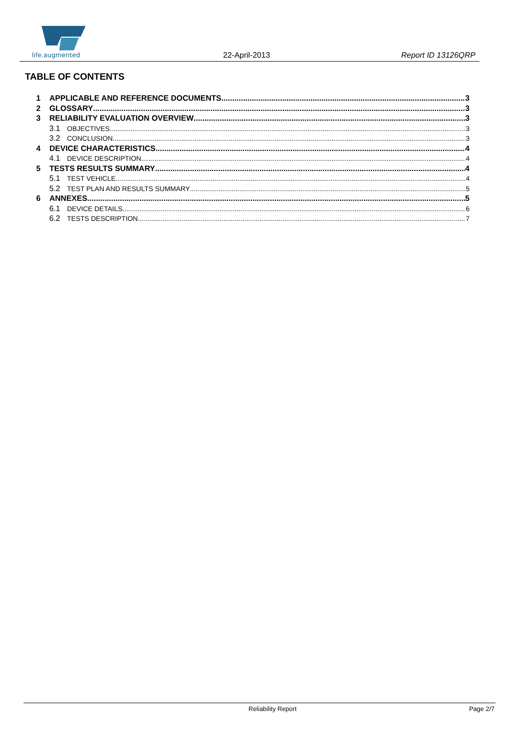life.augmented
22-April-2013 Report ID 13126QRP
TABLE OF CONTENTS
1 APPLICABLE AND REFERENCE DOCUMENTS 3
2 GLOSSARY 3
3 RELIABILITY EVALUATION OVERVIEW 3
3.1 OBJECTIVES 3
3.2 CONCLUSION 3
4 DEVICE CHARACTERISTICS 4
4.1 DEVICE DESCRIPTION 4
5 TESTS RESULTS SUMMARY 4
5.1 TEST VEHICLE 4
5.2 TEST PLAN AND RESULTS SUMMARY 5
6 ANNEXES 5
6.1 DEVICE DETAILS 6
6.2 TESTS DESCRIPTION 7
Reliability Report Page 2/7